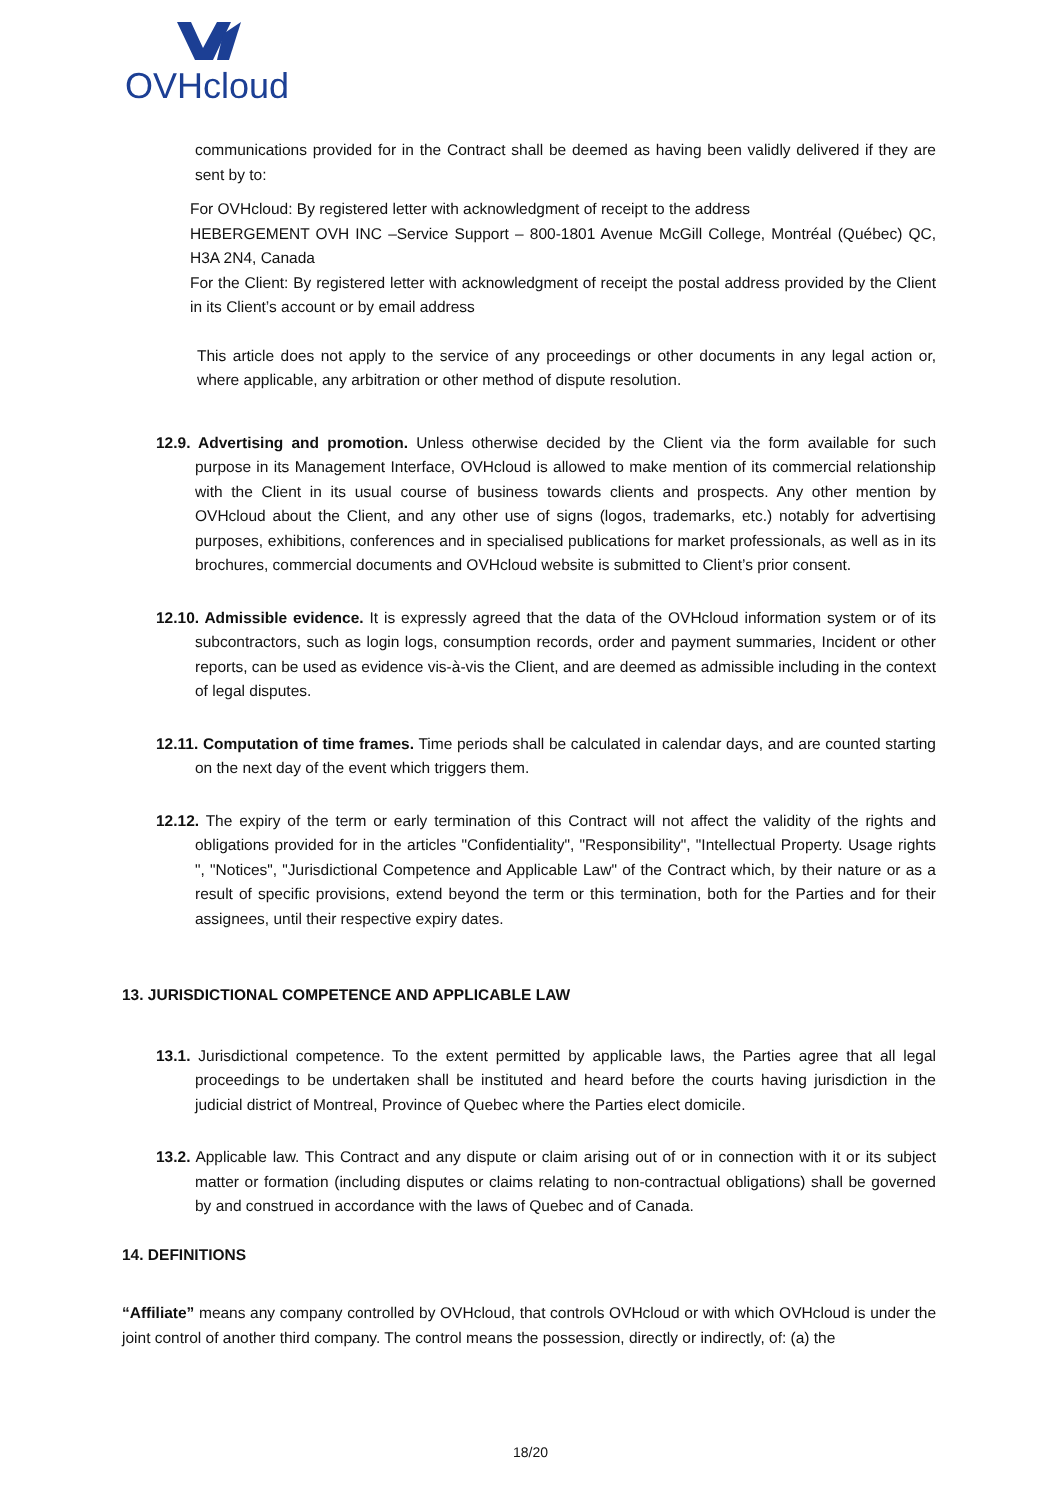OVHcloud
communications provided for in the Contract shall be deemed as having been validly delivered if they are sent by to:
For OVHcloud: By registered letter with acknowledgment of receipt to the address
HEBERGEMENT OVH INC –Service Support – 800-1801 Avenue McGill College, Montréal (Québec) QC, H3A 2N4, Canada
For the Client: By registered letter with acknowledgment of receipt the postal address provided by the Client in its Client’s account or by email address
This article does not apply to the service of any proceedings or other documents in any legal action or, where applicable, any arbitration or other method of dispute resolution.
12.9. Advertising and promotion. Unless otherwise decided by the Client via the form available for such purpose in its Management Interface, OVHcloud is allowed to make mention of its commercial relationship with the Client in its usual course of business towards clients and prospects. Any other mention by OVHcloud about the Client, and any other use of signs (logos, trademarks, etc.) notably for advertising purposes, exhibitions, conferences and in specialised publications for market professionals, as well as in its brochures, commercial documents and OVHcloud website is submitted to Client’s prior consent.
12.10. Admissible evidence. It is expressly agreed that the data of the OVHcloud information system or of its subcontractors, such as login logs, consumption records, order and payment summaries, Incident or other reports, can be used as evidence vis-à-vis the Client, and are deemed as admissible including in the context of legal disputes.
12.11. Computation of time frames. Time periods shall be calculated in calendar days, and are counted starting on the next day of the event which triggers them.
12.12. The expiry of the term or early termination of this Contract will not affect the validity of the rights and obligations provided for in the articles "Confidentiality", "Responsibility", "Intellectual Property. Usage rights ", "Notices", "Jurisdictional Competence and Applicable Law" of the Contract which, by their nature or as a result of specific provisions, extend beyond the term or this termination, both for the Parties and for their assignees, until their respective expiry dates.
13. JURISDICTIONAL COMPETENCE AND APPLICABLE LAW
13.1. Jurisdictional competence. To the extent permitted by applicable laws, the Parties agree that all legal proceedings to be undertaken shall be instituted and heard before the courts having jurisdiction in the judicial district of Montreal, Province of Quebec where the Parties elect domicile.
13.2. Applicable law. This Contract and any dispute or claim arising out of or in connection with it or its subject matter or formation (including disputes or claims relating to non-contractual obligations) shall be governed by and construed in accordance with the laws of Quebec and of Canada.
14. DEFINITIONS
“Affiliate” means any company controlled by OVHcloud, that controls OVHcloud or with which OVHcloud is under the joint control of another third company. The control means the possession, directly or indirectly, of: (a) the
18/20